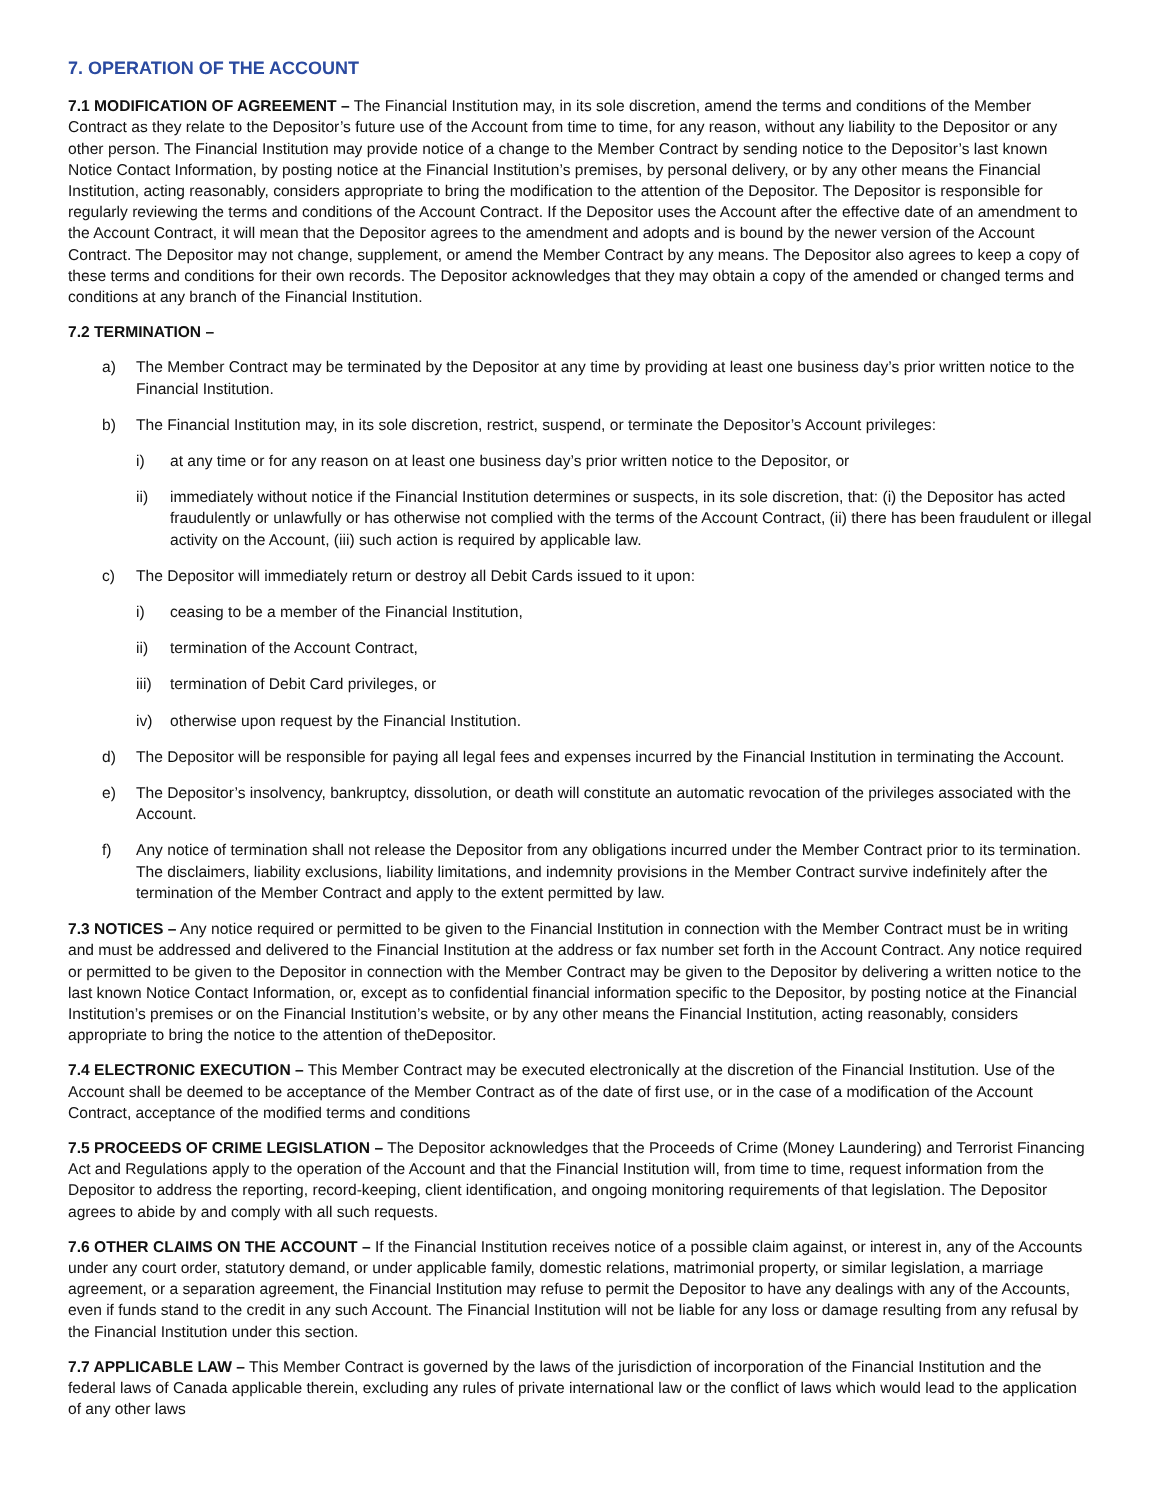7. OPERATION OF THE ACCOUNT
7.1 MODIFICATION OF AGREEMENT – The Financial Institution may, in its sole discretion, amend the terms and conditions of the Member Contract as they relate to the Depositor’s future use of the Account from time to time, for any reason, without any liability to the Depositor or any other person. The Financial Institution may provide notice of a change to the Member Contract by sending notice to the Depositor’s last known Notice Contact Information, by posting notice at the Financial Institution’s premises, by personal delivery, or by any other means the Financial Institution, acting reasonably, considers appropriate to bring the modification to the attention of the Depositor. The Depositor is responsible for regularly reviewing the terms and conditions of the Account Contract. If the Depositor uses the Account after the effective date of an amendment to the Account Contract, it will mean that the Depositor agrees to the amendment and adopts and is bound by the newer version of the Account Contract. The Depositor may not change, supplement, or amend the Member Contract by any means. The Depositor also agrees to keep a copy of these terms and conditions for their own records. The Depositor acknowledges that they may obtain a copy of the amended or changed terms and conditions at any branch of the Financial Institution.
7.2 TERMINATION –
a) The Member Contract may be terminated by the Depositor at any time by providing at least one business day’s prior written notice to the Financial Institution.
b) The Financial Institution may, in its sole discretion, restrict, suspend, or terminate the Depositor’s Account privileges:
i) at any time or for any reason on at least one business day’s prior written notice to the Depositor, or
ii) immediately without notice if the Financial Institution determines or suspects, in its sole discretion, that: (i) the Depositor has acted fraudulently or unlawfully or has otherwise not complied with the terms of the Account Contract, (ii) there has been fraudulent or illegal activity on the Account, (iii) such action is required by applicable law.
c) The Depositor will immediately return or destroy all Debit Cards issued to it upon:
i) ceasing to be a member of the Financial Institution,
ii) termination of the Account Contract,
iii) termination of Debit Card privileges, or
iv) otherwise upon request by the Financial Institution.
d) The Depositor will be responsible for paying all legal fees and expenses incurred by the Financial Institution in terminating the Account.
e) The Depositor’s insolvency, bankruptcy, dissolution, or death will constitute an automatic revocation of the privileges associated with the Account.
f) Any notice of termination shall not release the Depositor from any obligations incurred under the Member Contract prior to its termination. The disclaimers, liability exclusions, liability limitations, and indemnity provisions in the Member Contract survive indefinitely after the termination of the Member Contract and apply to the extent permitted by law.
7.3 NOTICES – Any notice required or permitted to be given to the Financial Institution in connection with the Member Contract must be in writing and must be addressed and delivered to the Financial Institution at the address or fax number set forth in the Account Contract. Any notice required or permitted to be given to the Depositor in connection with the Member Contract may be given to the Depositor by delivering a written notice to the last known Notice Contact Information, or, except as to confidential financial information specific to the Depositor, by posting notice at the Financial Institution’s premises or on the Financial Institution’s website, or by any other means the Financial Institution, acting reasonably, considers appropriate to bring the notice to the attention of theDepositor.
7.4 ELECTRONIC EXECUTION – This Member Contract may be executed electronically at the discretion of the Financial Institution. Use of the Account shall be deemed to be acceptance of the Member Contract as of the date of first use, or in the case of a modification of the Account Contract, acceptance of the modified terms and conditions
7.5 PROCEEDS OF CRIME LEGISLATION – The Depositor acknowledges that the Proceeds of Crime (Money Laundering) and Terrorist Financing Act and Regulations apply to the operation of the Account and that the Financial Institution will, from time to time, request information from the Depositor to address the reporting, record-keeping, client identification, and ongoing monitoring requirements of that legislation. The Depositor agrees to abide by and comply with all such requests.
7.6 OTHER CLAIMS ON THE ACCOUNT – If the Financial Institution receives notice of a possible claim against, or interest in, any of the Accounts under any court order, statutory demand, or under applicable family, domestic relations, matrimonial property, or similar legislation, a marriage agreement, or a separation agreement, the Financial Institution may refuse to permit the Depositor to have any dealings with any of the Accounts, even if funds stand to the credit in any such Account. The Financial Institution will not be liable for any loss or damage resulting from any refusal by the Financial Institution under this section.
7.7 APPLICABLE LAW – This Member Contract is governed by the laws of the jurisdiction of incorporation of the Financial Institution and the federal laws of Canada applicable therein, excluding any rules of private international law or the conflict of laws which would lead to the application of any other laws